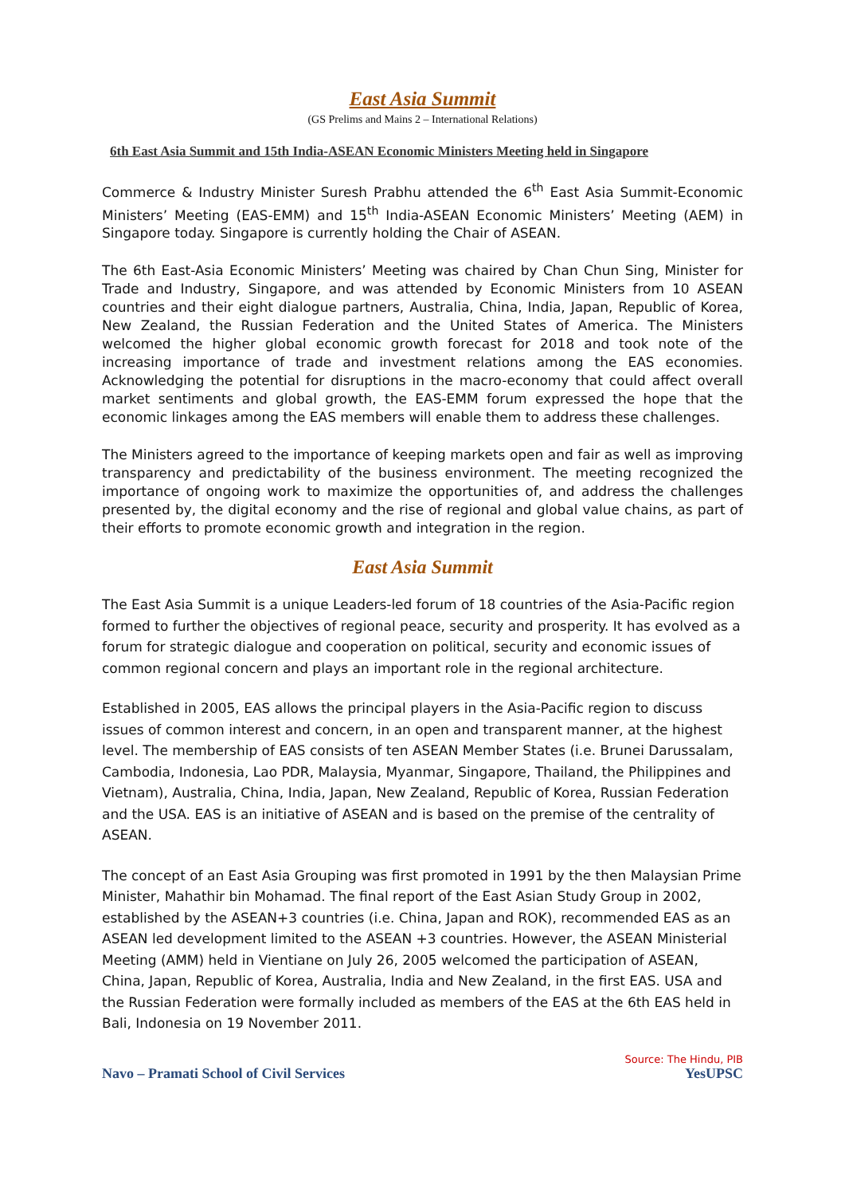East Asia Summit
(GS Prelims and Mains 2 – International Relations)
6th East Asia Summit and 15th India-ASEAN Economic Ministers Meeting held in Singapore
Commerce & Industry Minister Suresh Prabhu attended the 6<sup>th</sup> East Asia Summit-Economic Ministers’ Meeting (EAS-EMM) and 15<sup>th</sup> India-ASEAN Economic Ministers’ Meeting (AEM) in Singapore today. Singapore is currently holding the Chair of ASEAN.
The 6th East-Asia Economic Ministers’ Meeting was chaired by Chan Chun Sing, Minister for Trade and Industry, Singapore, and was attended by Economic Ministers from 10 ASEAN countries and their eight dialogue partners, Australia, China, India, Japan, Republic of Korea, New Zealand, the Russian Federation and the United States of America. The Ministers welcomed the higher global economic growth forecast for 2018 and took note of the increasing importance of trade and investment relations among the EAS economies. Acknowledging the potential for disruptions in the macro-economy that could affect overall market sentiments and global growth, the EAS-EMM forum expressed the hope that the economic linkages among the EAS members will enable them to address these challenges.
The Ministers agreed to the importance of keeping markets open and fair as well as improving transparency and predictability of the business environment. The meeting recognized the importance of ongoing work to maximize the opportunities of, and address the challenges presented by, the digital economy and the rise of regional and global value chains, as part of their efforts to promote economic growth and integration in the region.
East Asia Summit
The East Asia Summit is a unique Leaders-led forum of 18 countries of the Asia-Pacific region formed to further the objectives of regional peace, security and prosperity. It has evolved as a forum for strategic dialogue and cooperation on political, security and economic issues of common regional concern and plays an important role in the regional architecture.
Established in 2005, EAS allows the principal players in the Asia-Pacific region to discuss issues of common interest and concern, in an open and transparent manner, at the highest level. The membership of EAS consists of ten ASEAN Member States (i.e. Brunei Darussalam, Cambodia, Indonesia, Lao PDR, Malaysia, Myanmar, Singapore, Thailand, the Philippines and Vietnam), Australia, China, India, Japan, New Zealand, Republic of Korea, Russian Federation and the USA. EAS is an initiative of ASEAN and is based on the premise of the centrality of ASEAN.
The concept of an East Asia Grouping was first promoted in 1991 by the then Malaysian Prime Minister, Mahathir bin Mohamad. The final report of the East Asian Study Group in 2002, established by the ASEAN+3 countries (i.e. China, Japan and ROK), recommended EAS as an ASEAN led development limited to the ASEAN +3 countries. However, the ASEAN Ministerial Meeting (AMM) held in Vientiane on July 26, 2005 welcomed the participation of ASEAN, China, Japan, Republic of Korea, Australia, India and New Zealand, in the first EAS. USA and the Russian Federation were formally included as members of the EAS at the 6th EAS held in Bali, Indonesia on 19 November 2011.
Source: The Hindu, PIB
Navo – Pramati School of Civil Services YesUPSC